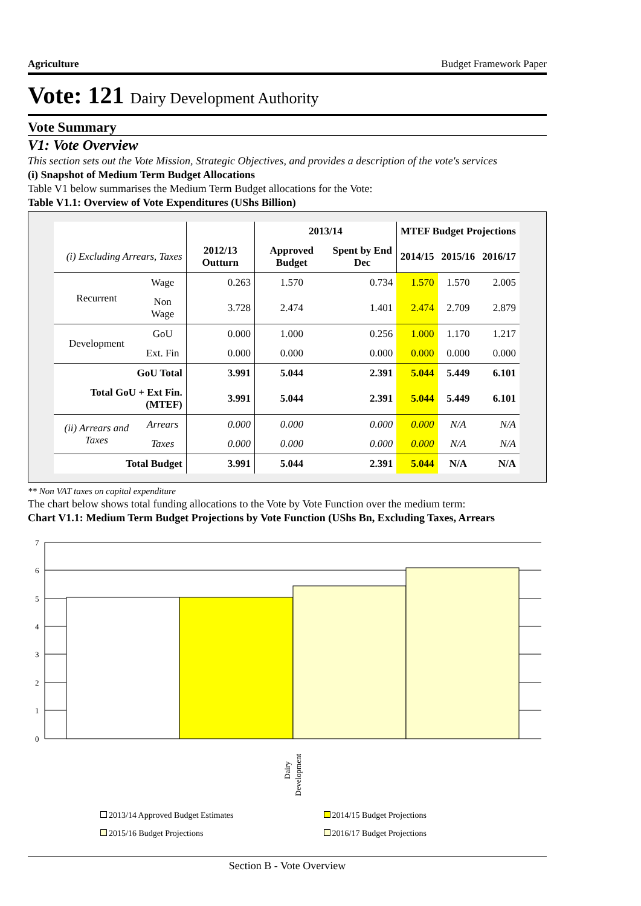Agriculture Budget Framework Paper
Vote: 121 Dairy Development Authority
Vote Summary
V1: Vote Overview
This section sets out the Vote Mission, Strategic Objectives, and provides a description of the vote's services
(i) Snapshot of Medium Term Budget Allocations
Table V1 below summarises the Medium Term Budget allocations for the Vote:
Table V1.1: Overview of Vote Expenditures (UShs Billion)
| | | | 2013/14 | | MTEF Budget Projections | | |
| --- | --- | --- | --- | --- | --- | --- | --- |
| (i) Excluding Arrears, Taxes | | 2012/13 Outturn | Approved Budget | Spent by End Dec | 2014/15 | 2015/16 | 2016/17 |
| Recurrent | Wage | 0.263 | 1.570 | 0.734 | 1.570 | 1.570 | 2.005 |
| | Non Wage | 3.728 | 2.474 | 1.401 | 2.474 | 2.709 | 2.879 |
| Development | GoU | 0.000 | 1.000 | 0.256 | 1.000 | 1.170 | 1.217 |
| | Ext. Fin | 0.000 | 0.000 | 0.000 | 0.000 | 0.000 | 0.000 |
| GoU Total | | 3.991 | 5.044 | 2.391 | 5.044 | 5.449 | 6.101 |
| Total GoU + Ext Fin. (MTEF) | | 3.991 | 5.044 | 2.391 | 5.044 | 5.449 | 6.101 |
| (ii) Arrears and Taxes | Arrears | 0.000 | 0.000 | 0.000 | 0.000 | N/A | N/A |
| | Taxes | 0.000 | 0.000 | 0.000 | 0.000 | N/A | N/A |
| Total Budget | | 3.991 | 5.044 | 2.391 | 5.044 | N/A | N/A |
** Non VAT taxes on capital expenditure
The chart below shows total funding allocations to the Vote by Vote Function over the medium term:
Chart V1.1: Medium Term Budget Projections by Vote Function (UShs Bn, Excluding Taxes, Arrears
7
6
5
4
3
2
1
0
Dairy
Development
2013/14 Approved Budget Estimates 2014/15 Budget Projections 2015/16 Budget Projections 2016/17 Budget Projections
Section B - Vote Overview